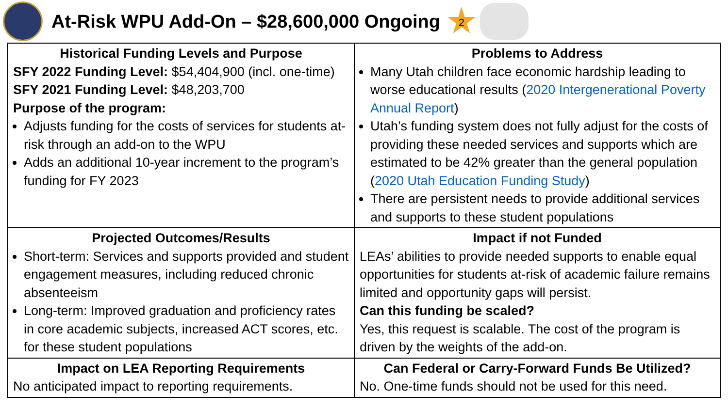At-Risk WPU Add-On – $28,600,000 Ongoing
2
| Historical Funding Levels and Purpose SFY 2022 Funding Level: $54,404,900 (incl. one-time) SFY 2021 Funding Level: $48,203,700 Purpose of the program: Adjusts funding for the costs of services for students at-risk through an add-on to the WPU Adds an additional 10-year increment to the program’s funding for FY 2023 | Problems to Address Many Utah children face economic hardship leading to worse educational results ( 2020 Intergenerational Poverty Annual Report ) Utah’s funding system does not fully adjust for the costs of providing these needed services and supports which are estimated to be 42% greater than the general population ( 2020 Utah Education Funding Study ) There are persistent needs to provide additional services and supports to these student populations |
| Projected Outcomes/Results Short-term: Services and supports provided and student engagement measures, including reduced chronic absenteeism Long-term: Improved graduation and proficiency rates in core academic subjects, increased ACT scores, etc. for these student populations | Impact if not Funded LEAs’ abilities to provide needed supports to enable equal opportunities for students at-risk of academic failure remains limited and opportunity gaps will persist. Can this funding be scaled? Yes, this request is scalable. The cost of the program is driven by the weights of the add-on. |
| Impact on LEA Reporting Requirements No anticipated impact to reporting requirements. | Can Federal or Carry-Forward Funds Be Utilized? No. One-time funds should not be used for this need. |